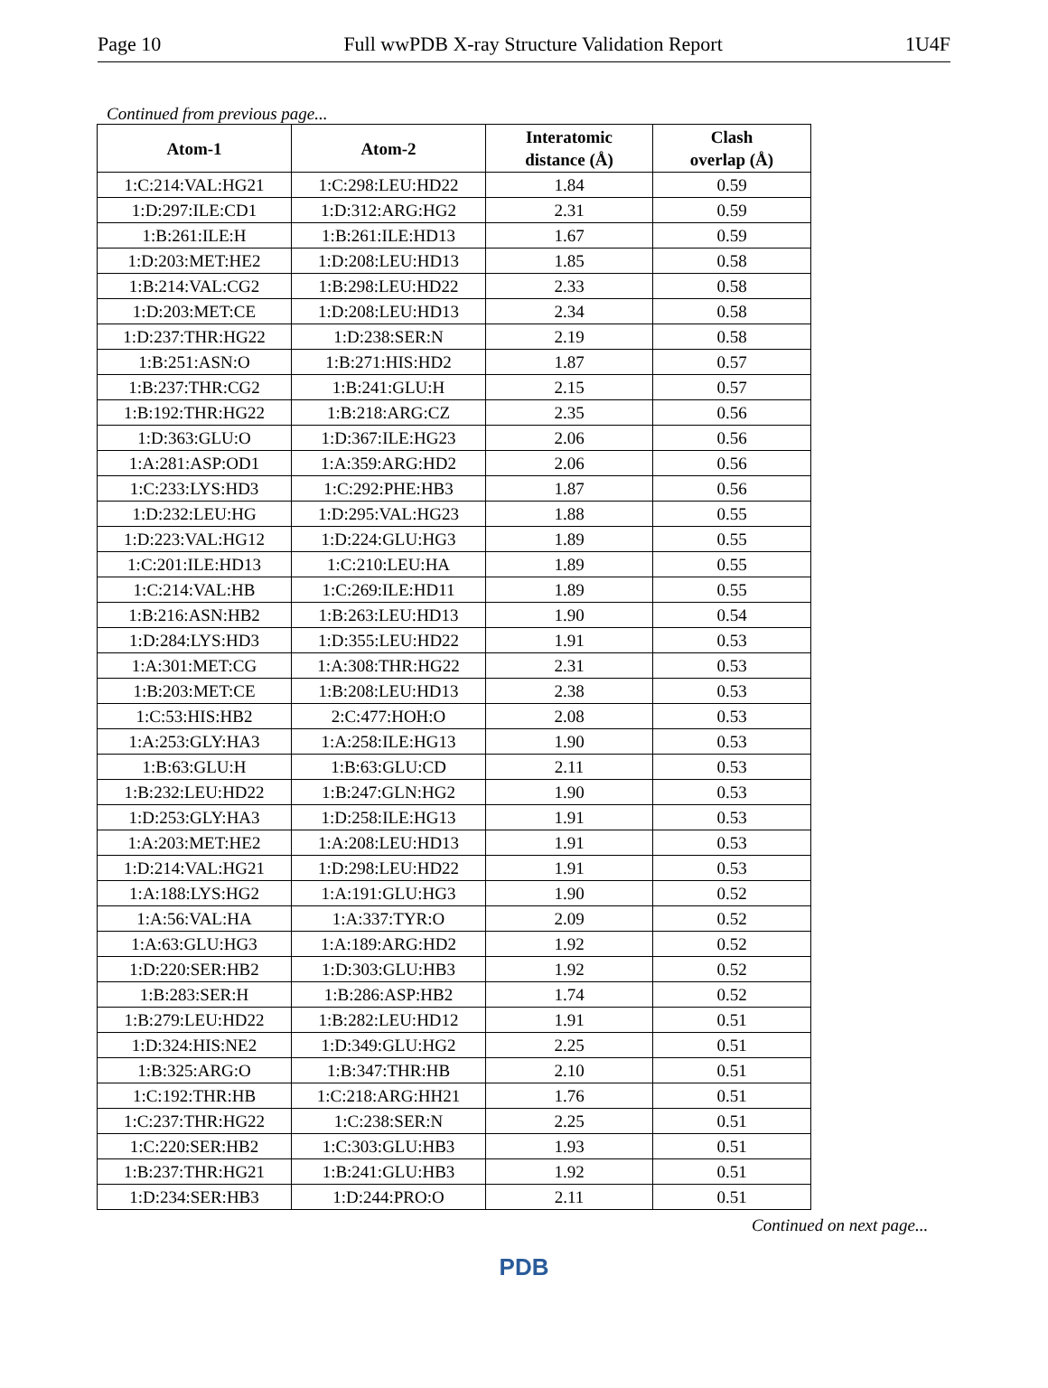Page 10 Full wwPDB X-ray Structure Validation Report 1U4F
Continued from previous page...
| Atom-1 | Atom-2 | Interatomic distance (Å) | Clash overlap (Å) |
| --- | --- | --- | --- |
| 1:C:214:VAL:HG21 | 1:C:298:LEU:HD22 | 1.84 | 0.59 |
| 1:D:297:ILE:CD1 | 1:D:312:ARG:HG2 | 2.31 | 0.59 |
| 1:B:261:ILE:H | 1:B:261:ILE:HD13 | 1.67 | 0.59 |
| 1:D:203:MET:HE2 | 1:D:208:LEU:HD13 | 1.85 | 0.58 |
| 1:B:214:VAL:CG2 | 1:B:298:LEU:HD22 | 2.33 | 0.58 |
| 1:D:203:MET:CE | 1:D:208:LEU:HD13 | 2.34 | 0.58 |
| 1:D:237:THR:HG22 | 1:D:238:SER:N | 2.19 | 0.58 |
| 1:B:251:ASN:O | 1:B:271:HIS:HD2 | 1.87 | 0.57 |
| 1:B:237:THR:CG2 | 1:B:241:GLU:H | 2.15 | 0.57 |
| 1:B:192:THR:HG22 | 1:B:218:ARG:CZ | 2.35 | 0.56 |
| 1:D:363:GLU:O | 1:D:367:ILE:HG23 | 2.06 | 0.56 |
| 1:A:281:ASP:OD1 | 1:A:359:ARG:HD2 | 2.06 | 0.56 |
| 1:C:233:LYS:HD3 | 1:C:292:PHE:HB3 | 1.87 | 0.56 |
| 1:D:232:LEU:HG | 1:D:295:VAL:HG23 | 1.88 | 0.55 |
| 1:D:223:VAL:HG12 | 1:D:224:GLU:HG3 | 1.89 | 0.55 |
| 1:C:201:ILE:HD13 | 1:C:210:LEU:HA | 1.89 | 0.55 |
| 1:C:214:VAL:HB | 1:C:269:ILE:HD11 | 1.89 | 0.55 |
| 1:B:216:ASN:HB2 | 1:B:263:LEU:HD13 | 1.90 | 0.54 |
| 1:D:284:LYS:HD3 | 1:D:355:LEU:HD22 | 1.91 | 0.53 |
| 1:A:301:MET:CG | 1:A:308:THR:HG22 | 2.31 | 0.53 |
| 1:B:203:MET:CE | 1:B:208:LEU:HD13 | 2.38 | 0.53 |
| 1:C:53:HIS:HB2 | 2:C:477:HOH:O | 2.08 | 0.53 |
| 1:A:253:GLY:HA3 | 1:A:258:ILE:HG13 | 1.90 | 0.53 |
| 1:B:63:GLU:H | 1:B:63:GLU:CD | 2.11 | 0.53 |
| 1:B:232:LEU:HD22 | 1:B:247:GLN:HG2 | 1.90 | 0.53 |
| 1:D:253:GLY:HA3 | 1:D:258:ILE:HG13 | 1.91 | 0.53 |
| 1:A:203:MET:HE2 | 1:A:208:LEU:HD13 | 1.91 | 0.53 |
| 1:D:214:VAL:HG21 | 1:D:298:LEU:HD22 | 1.91 | 0.53 |
| 1:A:188:LYS:HG2 | 1:A:191:GLU:HG3 | 1.90 | 0.52 |
| 1:A:56:VAL:HA | 1:A:337:TYR:O | 2.09 | 0.52 |
| 1:A:63:GLU:HG3 | 1:A:189:ARG:HD2 | 1.92 | 0.52 |
| 1:D:220:SER:HB2 | 1:D:303:GLU:HB3 | 1.92 | 0.52 |
| 1:B:283:SER:H | 1:B:286:ASP:HB2 | 1.74 | 0.52 |
| 1:B:279:LEU:HD22 | 1:B:282:LEU:HD12 | 1.91 | 0.51 |
| 1:D:324:HIS:NE2 | 1:D:349:GLU:HG2 | 2.25 | 0.51 |
| 1:B:325:ARG:O | 1:B:347:THR:HB | 2.10 | 0.51 |
| 1:C:192:THR:HB | 1:C:218:ARG:HH21 | 1.76 | 0.51 |
| 1:C:237:THR:HG22 | 1:C:238:SER:N | 2.25 | 0.51 |
| 1:C:220:SER:HB2 | 1:C:303:GLU:HB3 | 1.93 | 0.51 |
| 1:B:237:THR:HG21 | 1:B:241:GLU:HB3 | 1.92 | 0.51 |
| 1:D:234:SER:HB3 | 1:D:244:PRO:O | 2.11 | 0.51 |
Continued on next page...
PDB